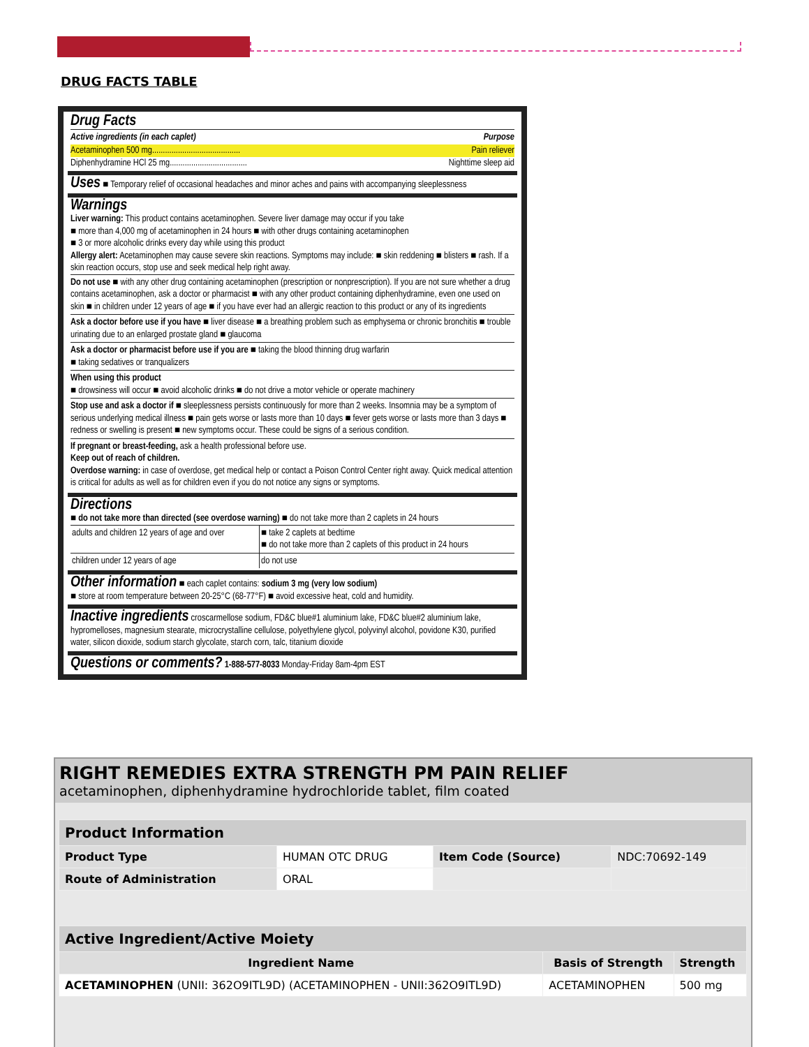DRUG FACTS TABLE
Drug Facts
Active ingredients (in each caplet) Purpose
Acetaminophen 500 mg......................................... Pain reliever
Diphenhydramine HCl 25 mg.................................... Nighttime sleep aid
Uses ■ Temporary relief of occasional headaches and minor aches and pains with accompanying sleeplessness
Warnings
Liver warning: This product contains acetaminophen. Severe liver damage may occur if you take
■ more than 4,000 mg of acetaminophen in 24 hours ■ with other drugs containing acetaminophen
■ 3 or more alcoholic drinks every day while using this product
Allergy alert: Acetaminophen may cause severe skin reactions. Symptoms may include: ■ skin reddening ■ blisters ■ rash. If a skin reaction occurs, stop use and seek medical help right away.
Do not use ■ with any other drug containing acetaminophen (prescription or nonprescription). If you are not sure whether a drug contains acetaminophen, ask a doctor or pharmacist ■ with any other product containing diphenhydramine, even one used on skin ■ in children under 12 years of age ■ if you have ever had an allergic reaction to this product or any of its ingredients
Ask a doctor before use if you have ■ liver disease ■ a breathing problem such as emphysema or chronic bronchitis ■ trouble urinating due to an enlarged prostate gland ■ glaucoma
Ask a doctor or pharmacist before use if you are ■ taking the blood thinning drug warfarin
■ taking sedatives or tranqualizers
When using this product
■ drowsiness will occur ■ avoid alcoholic drinks ■ do not drive a motor vehicle or operate machinery
Stop use and ask a doctor if ■ sleeplessness persists continuously for more than 2 weeks. Insomnia may be a symptom of serious underlying medical illness ■ pain gets worse or lasts more than 10 days ■ fever gets worse or lasts more than 3 days ■ redness or swelling is present ■ new symptoms occur. These could be signs of a serious condition.
If pregnant or breast-feeding, ask a health professional before use.
Keep out of reach of children.
Overdose warning: in case of overdose, get medical help or contact a Poison Control Center right away. Quick medical attention is critical for adults as well as for children even if you do not notice any signs or symptoms.
Directions
■ do not take more than directed (see overdose warning) ■ do not take more than 2 caplets in 24 hours
| adults and children 12 years of age and over | ■ take 2 caplets at bedtime ■ do not take more than 2 caplets of this product in 24 hours |
| children under 12 years of age | do not use |
Other information ■ each caplet contains: sodium 3 mg (very low sodium)
■ store at room temperature between 20-25°C (68-77°F) ■ avoid excessive heat, cold and humidity.
Inactive ingredients croscarmellose sodium, FD&C blue#1 aluminium lake, FD&C blue#2 aluminium lake, hypromelloses, magnesium stearate, microcrystalline cellulose, polyethylene glycol, polyvinyl alcohol, povidone K30, purified water, silicon dioxide, sodium starch glycolate, starch corn, talc, titanium dioxide
Questions or comments? 1-888-577-8033 Monday-Friday 8am-4pm EST
RIGHT REMEDIES EXTRA STRENGTH PM PAIN RELIEF
acetaminophen, diphenhydramine hydrochloride tablet, film coated
| Product Information | | | |
| --- | --- | --- | --- |
| Product Type | HUMAN OTC DRUG | Item Code (Source) | NDC:70692-149 |
| Route of Administration | ORAL | | |
| Active Ingredient/Active Moiety | | |
| --- | --- | --- |
| Ingredient Name | Basis of Strength | Strength |
| ACETAMINOPHEN (UNII: 362O9ITL9D) (ACETAMINOPHEN - UNII:362O9ITL9D) | ACETAMINOPHEN | 500 mg |